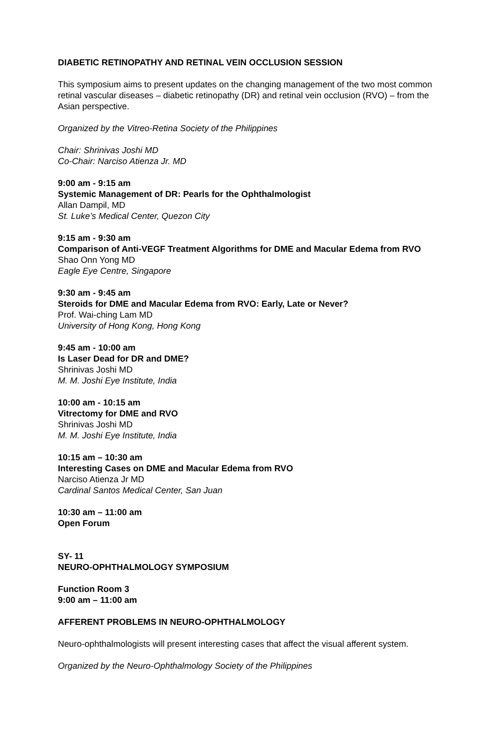DIABETIC RETINOPATHY AND RETINAL VEIN OCCLUSION SESSION
This symposium aims to present updates on the changing management of the two most common retinal vascular diseases – diabetic retinopathy (DR) and retinal vein occlusion (RVO) – from the Asian perspective.
Organized by the Vitreo-Retina Society of the Philippines
Chair: Shrinivas Joshi MD
Co-Chair: Narciso Atienza Jr. MD
9:00 am - 9:15 am
Systemic Management of DR: Pearls for the Ophthalmologist
Allan Dampil, MD
St. Luke’s Medical Center, Quezon City
9:15 am - 9:30 am
Comparison of Anti-VEGF Treatment Algorithms for DME and Macular Edema from RVO
Shao Onn Yong MD
Eagle Eye Centre, Singapore
9:30 am - 9:45 am
Steroids for DME and Macular Edema from RVO: Early, Late or Never?
Prof. Wai-ching Lam MD
University of Hong Kong, Hong Kong
9:45 am - 10:00 am
Is Laser Dead for DR and DME?
Shrinivas Joshi MD
M. M. Joshi Eye Institute, India
10:00 am - 10:15 am
Vitrectomy for DME and RVO
Shrinivas Joshi MD
M. M. Joshi Eye Institute, India
10:15 am – 10:30 am
Interesting Cases on DME and Macular Edema from RVO
Narciso Atienza Jr MD
Cardinal Santos Medical Center, San Juan
10:30 am – 11:00 am
Open Forum
SY- 11
NEURO-OPHTHALMOLOGY SYMPOSIUM
Function Room 3
9:00 am – 11:00 am
AFFERENT PROBLEMS IN NEURO-OPHTHALMOLOGY
Neuro-ophthalmologists will present interesting cases that affect the visual afferent system.
Organized by the Neuro-Ophthalmology Society of the Philippines